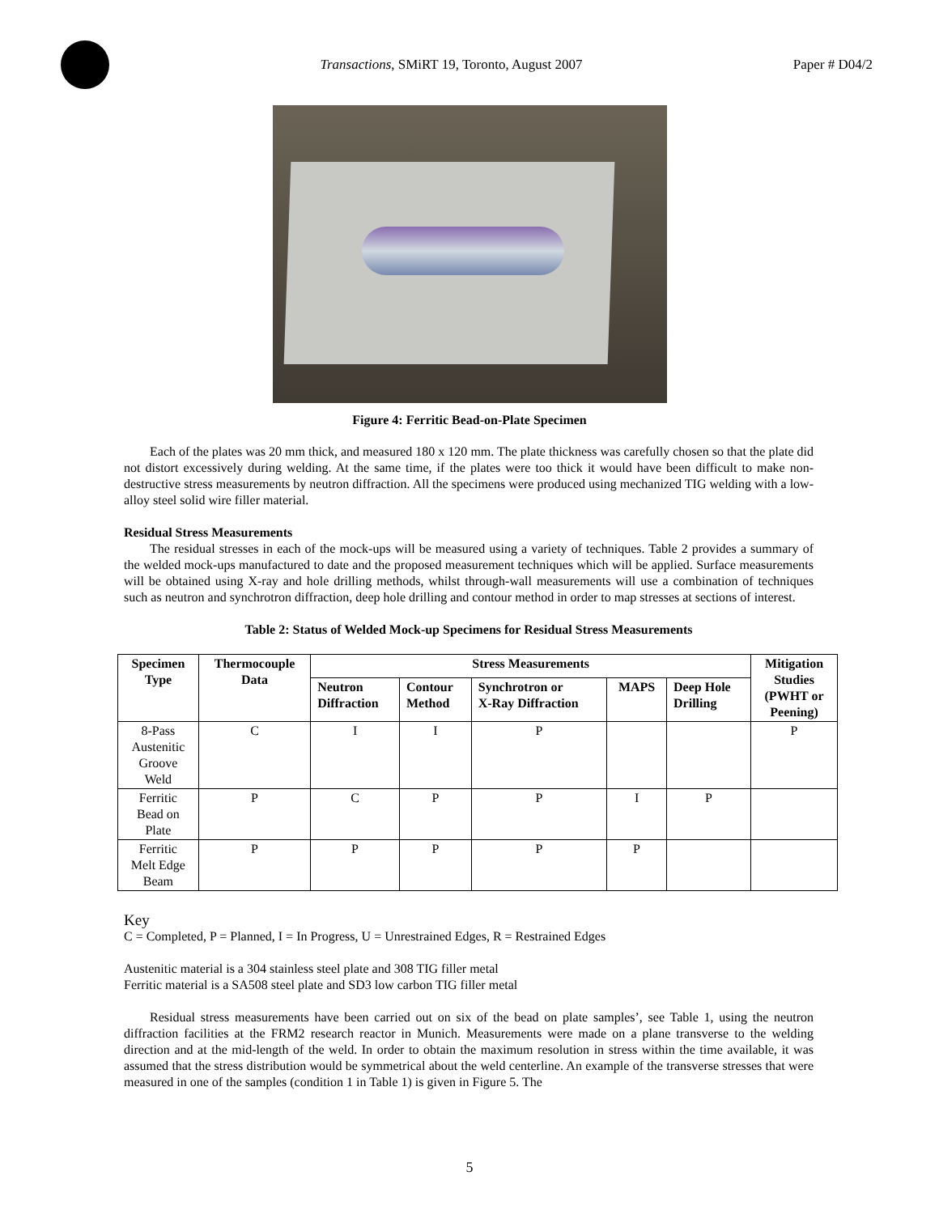Transactions, SMiRT 19, Toronto, August 2007
Paper # D04/2
Figure 4: Ferritic Bead-on-Plate Specimen
Each of the plates was 20 mm thick, and measured 180 x 120 mm. The plate thickness was carefully chosen so that the plate did not distort excessively during welding. At the same time, if the plates were too thick it would have been difficult to make non-destructive stress measurements by neutron diffraction. All the specimens were produced using mechanized TIG welding with a low-alloy steel solid wire filler material.
Residual Stress Measurements
The residual stresses in each of the mock-ups will be measured using a variety of techniques. Table 2 provides a summary of the welded mock-ups manufactured to date and the proposed measurement techniques which will be applied. Surface measurements will be obtained using X-ray and hole drilling methods, whilst through-wall measurements will use a combination of techniques such as neutron and synchrotron diffraction, deep hole drilling and contour method in order to map stresses at sections of interest.
Table 2: Status of Welded Mock-up Specimens for Residual Stress Measurements
| Specimen Type | Thermocouple Data | Stress Measurements | | | | | Mitigation Studies (PWHT or Peening) |
| --- | --- | --- | --- | --- | --- | --- | --- |
| | | Neutron Diffraction | Contour Method | Synchrotron or X-Ray Diffraction | MAPS | Deep Hole Drilling | |
| 8-Pass Austenitic Groove Weld | C | I | I | P | | | P |
| Ferritic Bead on Plate | P | C | P | P | I | P | |
| Ferritic Melt Edge Beam | P | P | P | P | P | | |
Key
C = Completed, P = Planned, I = In Progress, U = Unrestrained Edges, R = Restrained Edges
Austenitic material is a 304 stainless steel plate and 308 TIG filler metal
Ferritic material is a SA508 steel plate and SD3 low carbon TIG filler metal
Residual stress measurements have been carried out on six of the bead on plate samples’, see Table 1, using the neutron diffraction facilities at the FRM2 research reactor in Munich. Measurements were made on a plane transverse to the welding direction and at the mid-length of the weld. In order to obtain the maximum resolution in stress within the time available, it was assumed that the stress distribution would be symmetrical about the weld centerline. An example of the transverse stresses that were measured in one of the samples (condition 1 in Table 1) is given in Figure 5. The
5